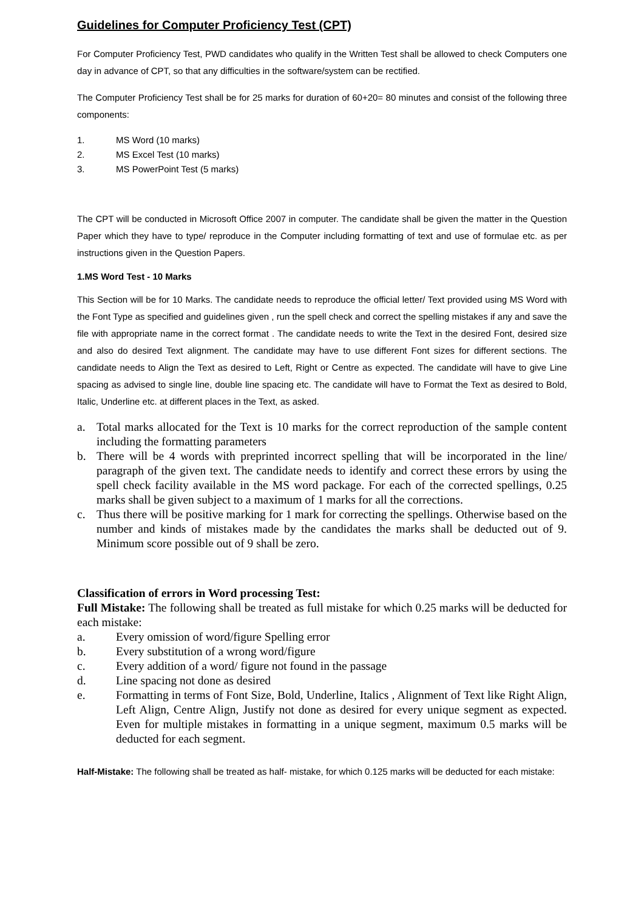Guidelines for Computer Proficiency Test (CPT)
For Computer Proficiency Test, PWD candidates who qualify in the Written Test shall be allowed to check Computers one day in advance of CPT, so that any difficulties in the software/system can be rectified.
The Computer Proficiency Test shall be for 25 marks for duration of 60+20= 80 minutes and consist of the following three components:
1. MS Word (10 marks)
2. MS Excel Test (10 marks)
3. MS PowerPoint Test (5 marks)
The CPT will be conducted in Microsoft Office 2007 in computer. The candidate shall be given the matter in the Question Paper which they have to type/ reproduce in the Computer including formatting of text and use of formulae etc. as per instructions given in the Question Papers.
1.MS Word Test - 10 Marks
This Section will be for 10 Marks. The candidate needs to reproduce the official letter/ Text provided using MS Word with the Font Type as specified and guidelines given , run the spell check and correct the spelling mistakes if any and save the file with appropriate name in the correct format . The candidate needs to write the Text in the desired Font, desired size and also do desired Text alignment. The candidate may have to use different Font sizes for different sections. The candidate needs to Align the Text as desired to Left, Right or Centre as expected. The candidate will have to give Line spacing as advised to single line, double line spacing etc. The candidate will have to Format the Text as desired to Bold, Italic, Underline etc. at different places in the Text, as asked.
a. Total marks allocated for the Text is 10 marks for the correct reproduction of the sample content including the formatting parameters
b. There will be 4 words with preprinted incorrect spelling that will be incorporated in the line/ paragraph of the given text. The candidate needs to identify and correct these errors by using the spell check facility available in the MS word package. For each of the corrected spellings, 0.25 marks shall be given subject to a maximum of 1 marks for all the corrections.
c. Thus there will be positive marking for 1 mark for correcting the spellings. Otherwise based on the number and kinds of mistakes made by the candidates the marks shall be deducted out of 9. Minimum score possible out of 9 shall be zero.
Classification of errors in Word processing Test:
Full Mistake: The following shall be treated as full mistake for which 0.25 marks will be deducted for each mistake:
a. Every omission of word/figure Spelling error
b. Every substitution of a wrong word/figure
c. Every addition of a word/ figure not found in the passage
d. Line spacing not done as desired
e. Formatting in terms of Font Size, Bold, Underline, Italics , Alignment of Text like Right Align, Left Align, Centre Align, Justify not done as desired for every unique segment as expected. Even for multiple mistakes in formatting in a unique segment, maximum 0.5 marks will be deducted for each segment.
Half-Mistake: The following shall be treated as half- mistake, for which 0.125 marks will be deducted for each mistake: